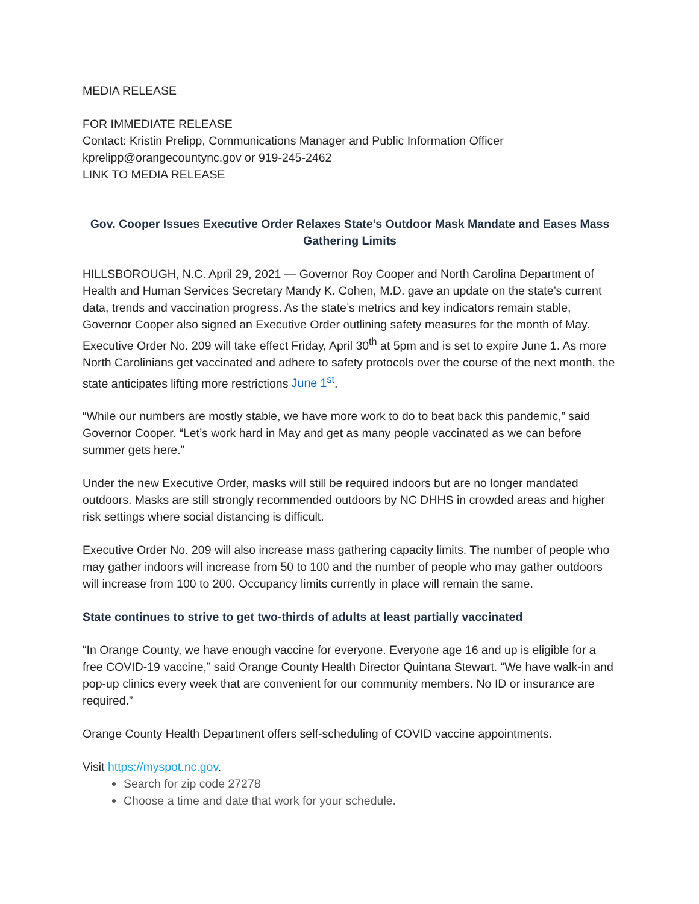MEDIA RELEASE
FOR IMMEDIATE RELEASE
Contact: Kristin Prelipp, Communications Manager and Public Information Officer
kprelipp@orangecountync.gov or 919-245-2462
LINK TO MEDIA RELEASE
Gov. Cooper Issues Executive Order Relaxes State’s Outdoor Mask Mandate and Eases Mass Gathering Limits
HILLSBOROUGH, N.C. April 29, 2021 — Governor Roy Cooper and North Carolina Department of Health and Human Services Secretary Mandy K. Cohen, M.D. gave an update on the state’s current data, trends and vaccination progress. As the state’s metrics and key indicators remain stable, Governor Cooper also signed an Executive Order outlining safety measures for the month of May. Executive Order No. 209 will take effect Friday, April 30<sup>th</sup> at 5pm and is set to expire June 1. As more North Carolinians get vaccinated and adhere to safety protocols over the course of the next month, the state anticipates lifting more restrictions June 1<sup>st</sup>.
“While our numbers are mostly stable, we have more work to do to beat back this pandemic,” said Governor Cooper. “Let’s work hard in May and get as many people vaccinated as we can before summer gets here.”
Under the new Executive Order, masks will still be required indoors but are no longer mandated outdoors. Masks are still strongly recommended outdoors by NC DHHS in crowded areas and higher risk settings where social distancing is difficult.
Executive Order No. 209 will also increase mass gathering capacity limits. The number of people who may gather indoors will increase from 50 to 100 and the number of people who may gather outdoors will increase from 100 to 200. Occupancy limits currently in place will remain the same.
State continues to strive to get two-thirds of adults at least partially vaccinated
“In Orange County, we have enough vaccine for everyone. Everyone age 16 and up is eligible for a free COVID-19 vaccine,” said Orange County Health Director Quintana Stewart. “We have walk-in and pop-up clinics every week that are convenient for our community members. No ID or insurance are required.”
Orange County Health Department offers self-scheduling of COVID vaccine appointments.
Visit https://myspot.nc.gov.
Search for zip code 27278
Choose a time and date that work for your schedule.